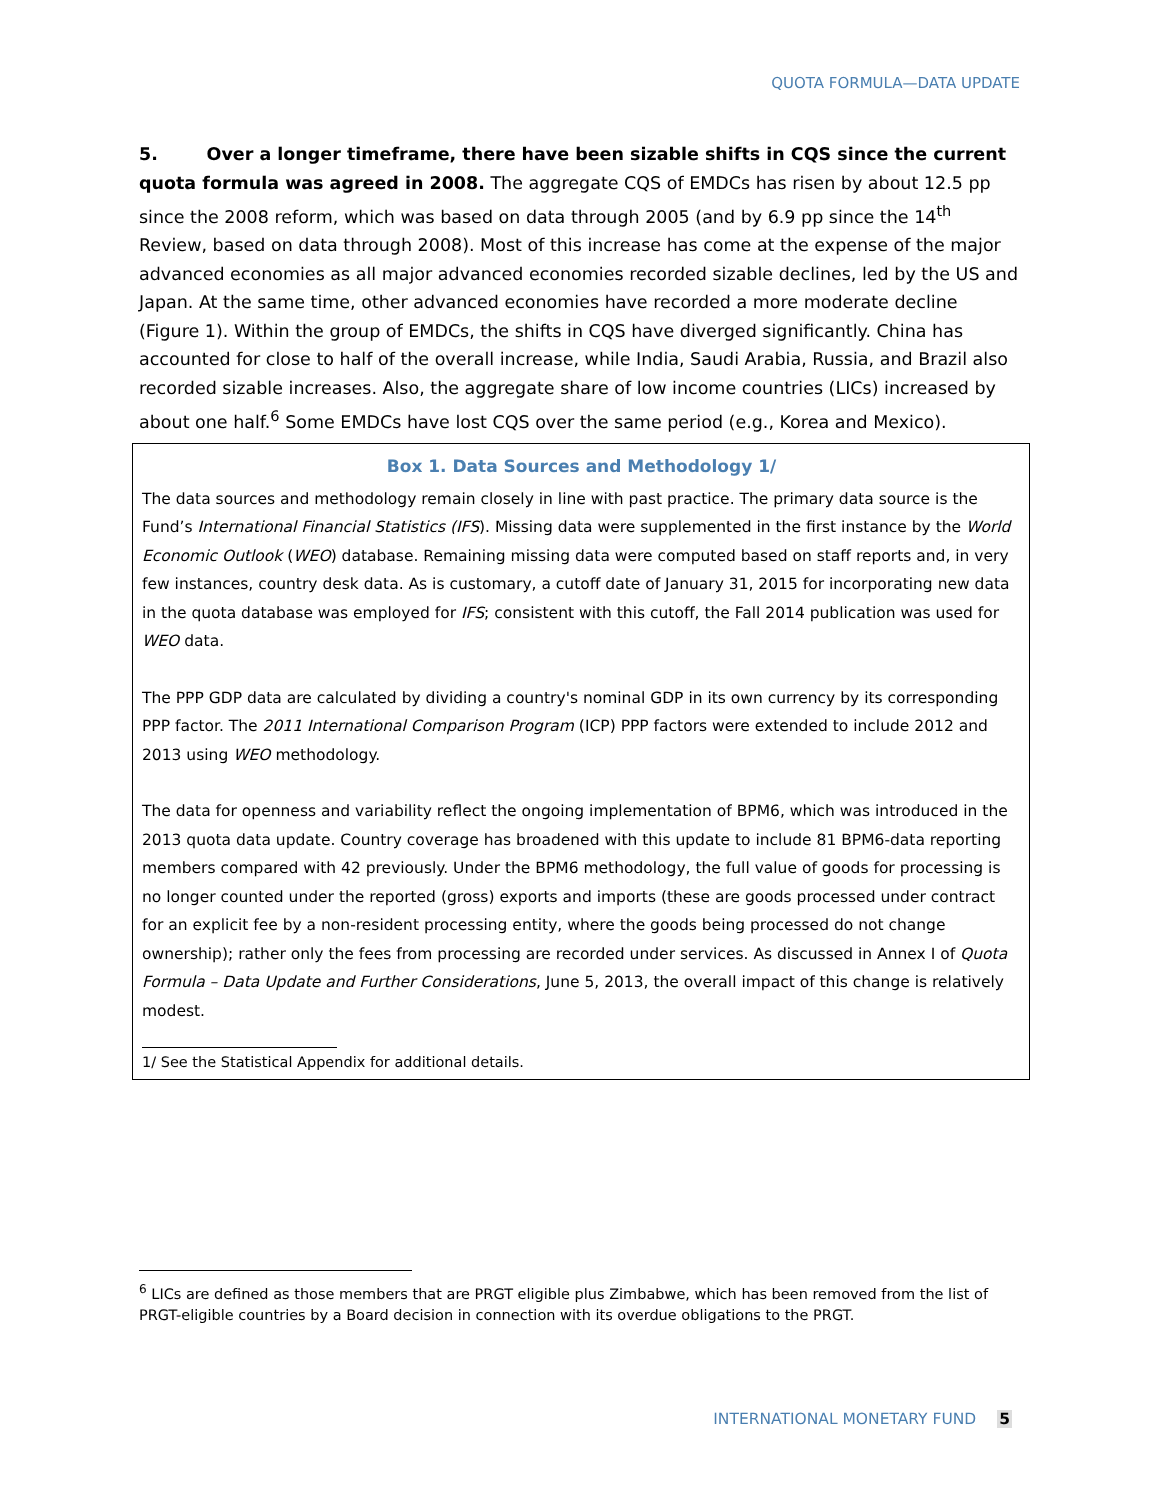QUOTA FORMULA—DATA UPDATE
5. Over a longer timeframe, there have been sizable shifts in CQS since the current quota formula was agreed in 2008. The aggregate CQS of EMDCs has risen by about 12.5 pp since the 2008 reform, which was based on data through 2005 (and by 6.9 pp since the 14<sup>th</sup> Review, based on data through 2008). Most of this increase has come at the expense of the major advanced economies as all major advanced economies recorded sizable declines, led by the US and Japan. At the same time, other advanced economies have recorded a more moderate decline (Figure 1). Within the group of EMDCs, the shifts in CQS have diverged significantly. China has accounted for close to half of the overall increase, while India, Saudi Arabia, Russia, and Brazil also recorded sizable increases. Also, the aggregate share of low income countries (LICs) increased by about one half.<sup>6</sup> Some EMDCs have lost CQS over the same period (e.g., Korea and Mexico).
Box 1. Data Sources and Methodology 1/
The data sources and methodology remain closely in line with past practice. The primary data source is the Fund’s International Financial Statistics (IFS). Missing data were supplemented in the first instance by the World Economic Outlook (WEO) database. Remaining missing data were computed based on staff reports and, in very few instances, country desk data. As is customary, a cutoff date of January 31, 2015 for incorporating new data in the quota database was employed for IFS; consistent with this cutoff, the Fall 2014 publication was used for WEO data.
The PPP GDP data are calculated by dividing a country's nominal GDP in its own currency by its corresponding PPP factor. The 2011 International Comparison Program (ICP) PPP factors were extended to include 2012 and 2013 using WEO methodology.
The data for openness and variability reflect the ongoing implementation of BPM6, which was introduced in the 2013 quota data update. Country coverage has broadened with this update to include 81 BPM6-data reporting members compared with 42 previously. Under the BPM6 methodology, the full value of goods for processing is no longer counted under the reported (gross) exports and imports (these are goods processed under contract for an explicit fee by a non-resident processing entity, where the goods being processed do not change ownership); rather only the fees from processing are recorded under services. As discussed in Annex I of Quota Formula – Data Update and Further Considerations, June 5, 2013, the overall impact of this change is relatively modest.
1/ See the Statistical Appendix for additional details.
<sup>6</sup> LICs are defined as those members that are PRGT eligible plus Zimbabwe, which has been removed from the list of PRGT-eligible countries by a Board decision in connection with its overdue obligations to the PRGT.
INTERNATIONAL MONETARY FUND 5